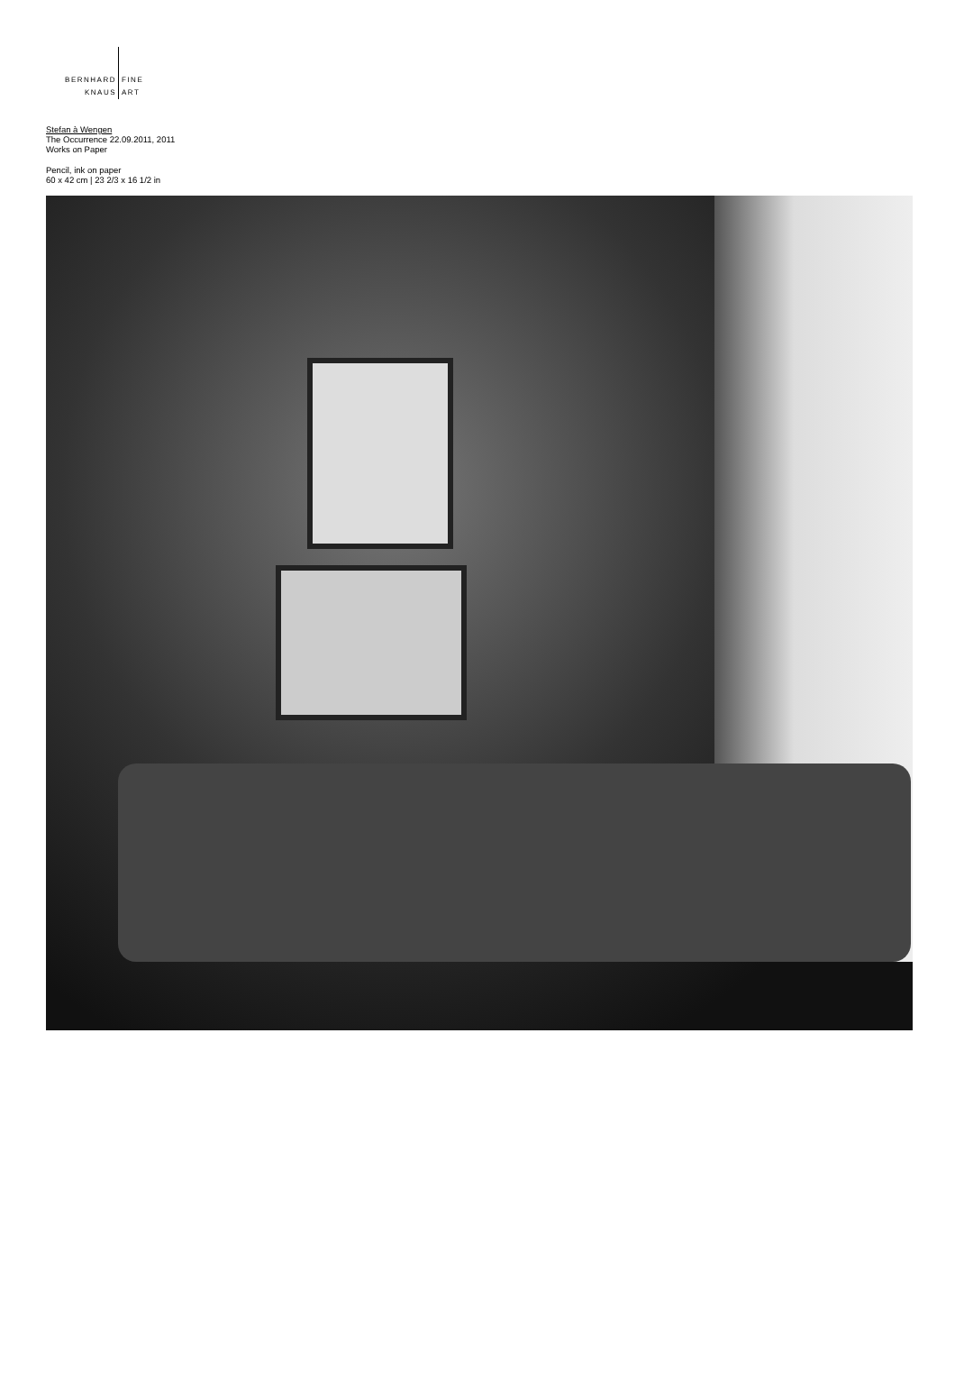BERNHARD
KNAUS
FINE
ART
Stefan à Wengen
The Occurrence 22.09.2011, 2011
Works on Paper
Pencil, ink on paper
60 x 42 cm | 23 2/3 x 16 1/2 in